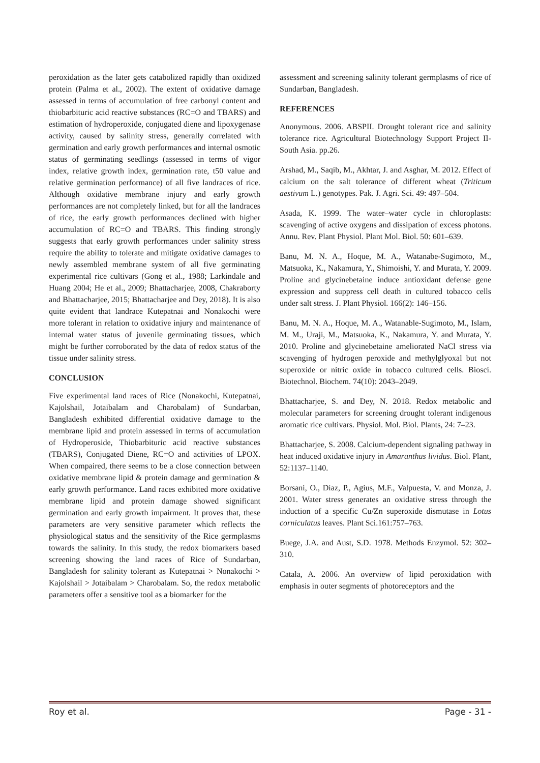peroxidation as the later gets catabolized rapidly than oxidized protein (Palma et al., 2002). The extent of oxidative damage assessed in terms of accumulation of free carbonyl content and thiobarbituric acid reactive substances (RC=O and TBARS) and estimation of hydroperoxide, conjugated diene and lipoxygenase activity, caused by salinity stress, generally correlated with germination and early growth performances and internal osmotic status of germinating seedlings (assessed in terms of vigor index, relative growth index, germination rate, t50 value and relative germination performance) of all five landraces of rice. Although oxidative membrane injury and early growth performances are not completely linked, but for all the landraces of rice, the early growth performances declined with higher accumulation of RC=O and TBARS. This finding strongly suggests that early growth performances under salinity stress require the ability to tolerate and mitigate oxidative damages to newly assembled membrane system of all five germinating experimental rice cultivars (Gong et al., 1988; Larkindale and Huang 2004; He et al., 2009; Bhattacharjee, 2008, Chakraborty and Bhattacharjee, 2015; Bhattacharjee and Dey, 2018). It is also quite evident that landrace Kutepatnai and Nonakochi were more tolerant in relation to oxidative injury and maintenance of internal water status of juvenile germinating tissues, which might be further corroborated by the data of redox status of the tissue under salinity stress.
CONCLUSION
Five experimental land races of Rice (Nonakochi, Kutepatnai, Kajolshail, Jotaibalam and Charobalam) of Sundarban, Bangladesh exhibited differential oxidative damage to the membrane lipid and protein assessed in terms of accumulation of Hydroperoside, Thiobarbituric acid reactive substances (TBARS), Conjugated Diene, RC=O and activities of LPOX. When compaired, there seems to be a close connection between oxidative membrane lipid & protein damage and germination & early growth performance. Land races exhibited more oxidative membrane lipid and protein damage showed significant germination and early growth impairment. It proves that, these parameters are very sensitive parameter which reflects the physiological status and the sensitivity of the Rice germplasms towards the salinity. In this study, the redox biomarkers based screening showing the land races of Rice of Sundarban, Bangladesh for salinity tolerant as Kutepatnai > Nonakochi > Kajolshail > Jotaibalam > Charobalam. So, the redox metabolic parameters offer a sensitive tool as a biomarker for the
assessment and screening salinity tolerant germplasms of rice of Sundarban, Bangladesh.
REFERENCES
Anonymous. 2006. ABSPII. Drought tolerant rice and salinity tolerance rice. Agricultural Biotechnology Support Project II- South Asia. pp.26.
Arshad, M., Saqib, M., Akhtar, J. and Asghar, M. 2012. Effect of calcium on the salt tolerance of different wheat (Triticum aestivum L.) genotypes. Pak. J. Agri. Sci. 49: 497–504.
Asada, K. 1999. The water–water cycle in chloroplasts: scavenging of active oxygens and dissipation of excess photons. Annu. Rev. Plant Physiol. Plant Mol. Biol. 50: 601–639.
Banu, M. N. A., Hoque, M. A., Watanabe-Sugimoto, M., Matsuoka, K., Nakamura, Y., Shimoishi, Y. and Murata, Y. 2009. Proline and glycinebetaine induce antioxidant defense gene expression and suppress cell death in cultured tobacco cells under salt stress. J. Plant Physiol. 166(2): 146–156.
Banu, M. N. A., Hoque, M. A., Watanable-Sugimoto, M., Islam, M. M., Uraji, M., Matsuoka, K., Nakamura, Y. and Murata, Y. 2010. Proline and glycinebetaine ameliorated NaCl stress via scavenging of hydrogen peroxide and methylglyoxal but not superoxide or nitric oxide in tobacco cultured cells. Biosci. Biotechnol. Biochem. 74(10): 2043–2049.
Bhattacharjee, S. and Dey, N. 2018. Redox metabolic and molecular parameters for screening drought tolerant indigenous aromatic rice cultivars. Physiol. Mol. Biol. Plants, 24: 7–23.
Bhattacharjee, S. 2008. Calcium-dependent signaling pathway in heat induced oxidative injury in Amaranthus lividus. Biol. Plant, 52:1137–1140.
Borsani, O., Díaz, P., Agius, M.F., Valpuesta, V. and Monza, J. 2001. Water stress generates an oxidative stress through the induction of a specific Cu/Zn superoxide dismutase in Lotus corniculatus leaves. Plant Sci.161:757–763.
Buege, J.A. and Aust, S.D. 1978. Methods Enzymol. 52: 302–310.
Catala, A. 2006. An overview of lipid peroxidation with emphasis in outer segments of photoreceptors and the
Roy et al. Page - 31 -